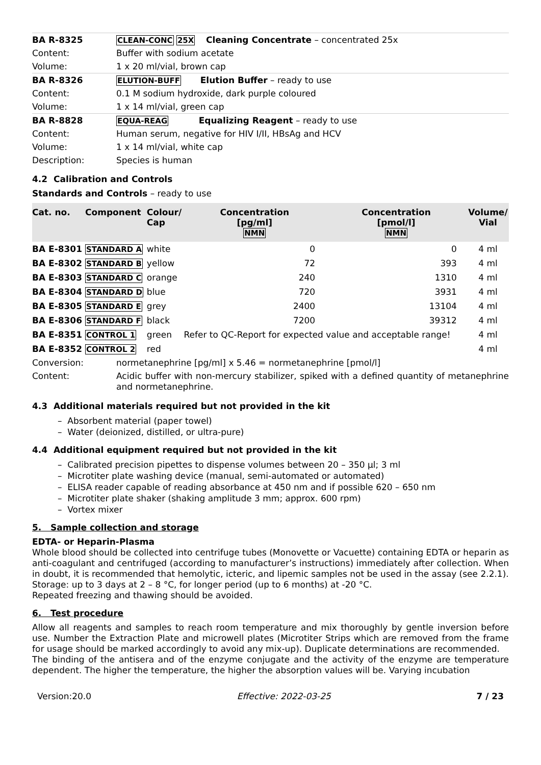| BA R-8325 | CLEAN-CONC 25X Cleaning Concentrate – concentrated 25x |
| Content: | Buffer with sodium acetate |
| Volume: | 1 x 20 ml/vial, brown cap |
| BA R-8326 | ELUTION-BUFF Elution Buffer – ready to use |
| Content: | 0.1 M sodium hydroxide, dark purple coloured |
| Volume: | 1 x 14 ml/vial, green cap |
| BA R-8828 | EQUA-REAG Equalizing Reagent – ready to use |
| Content: | Human serum, negative for HIV I/II, HBsAg and HCV |
| Volume: | 1 x 14 ml/vial, white cap |
| Description: | Species is human |
4.2 Calibration and Controls
Standards and Controls – ready to use
| Cat. no. | Component | Colour/ Cap | Concentration [pg/ml] NMN | Concentration [pmol/l] NMN | Volume/ Vial |
| --- | --- | --- | --- | --- | --- |
| BA E-8301 | STANDARD A | white | 0 | 0 | 4 ml |
| BA E-8302 | STANDARD B | yellow | 72 | 393 | 4 ml |
| BA E-8303 | STANDARD C | orange | 240 | 1310 | 4 ml |
| BA E-8304 | STANDARD D | blue | 720 | 3931 | 4 ml |
| BA E-8305 | STANDARD E | grey | 2400 | 13104 | 4 ml |
| BA E-8306 | STANDARD F | black | 7200 | 39312 | 4 ml |
| BA E-8351 | CONTROL 1 | green | Refer to QC-Report for expected value and acceptable range! | | 4 ml |
| BA E-8352 | CONTROL 2 | red | | | 4 ml |
| Conversion: | normetanephrine [pg/ml] x 5.46 = normetanephrine [pmol/l] |
| Content: | Acidic buffer with non-mercury stabilizer, spiked with a defined quantity of metanephrine and normetanephrine. |
4.3 Additional materials required but not provided in the kit
– Absorbent material (paper towel)
– Water (deionized, distilled, or ultra-pure)
4.4 Additional equipment required but not provided in the kit
– Calibrated precision pipettes to dispense volumes between 20 – 350 µl; 3 ml
– Microtiter plate washing device (manual, semi-automated or automated)
– ELISA reader capable of reading absorbance at 450 nm and if possible 620 – 650 nm
– Microtiter plate shaker (shaking amplitude 3 mm; approx. 600 rpm)
– Vortex mixer
5. Sample collection and storage
EDTA- or Heparin-Plasma
Whole blood should be collected into centrifuge tubes (Monovette or Vacuette) containing EDTA or heparin as anti-coagulant and centrifuged (according to manufacturer’s instructions) immediately after collection. When in doubt, it is recommended that hemolytic, icteric, and lipemic samples not be used in the assay (see 2.2.1).
Storage: up to 3 days at 2 – 8 °C, for longer period (up to 6 months) at -20 °C.
Repeated freezing and thawing should be avoided.
6. Test procedure
Allow all reagents and samples to reach room temperature and mix thoroughly by gentle inversion before use. Number the Extraction Plate and microwell plates (Microtiter Strips which are removed from the frame for usage should be marked accordingly to avoid any mix-up). Duplicate determinations are recommended.
The binding of the antisera and of the enzyme conjugate and the activity of the enzyme are temperature dependent. The higher the temperature, the higher the absorption values will be. Varying incubation
Version:20.0 Effective: 2022-03-25 7 / 23